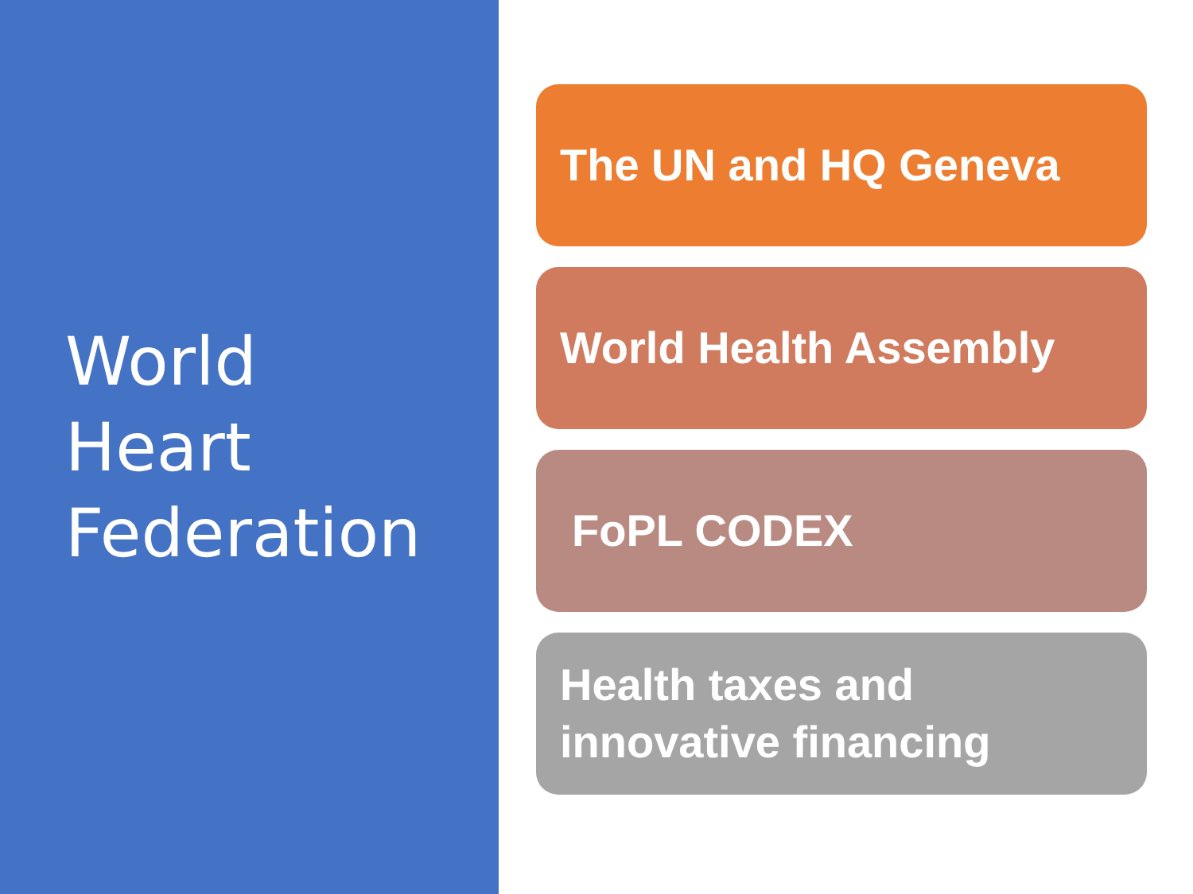World
Heart
Federation
The UN and HQ Geneva
World Health Assembly
FoPL CODEX
Health taxes and innovative financing